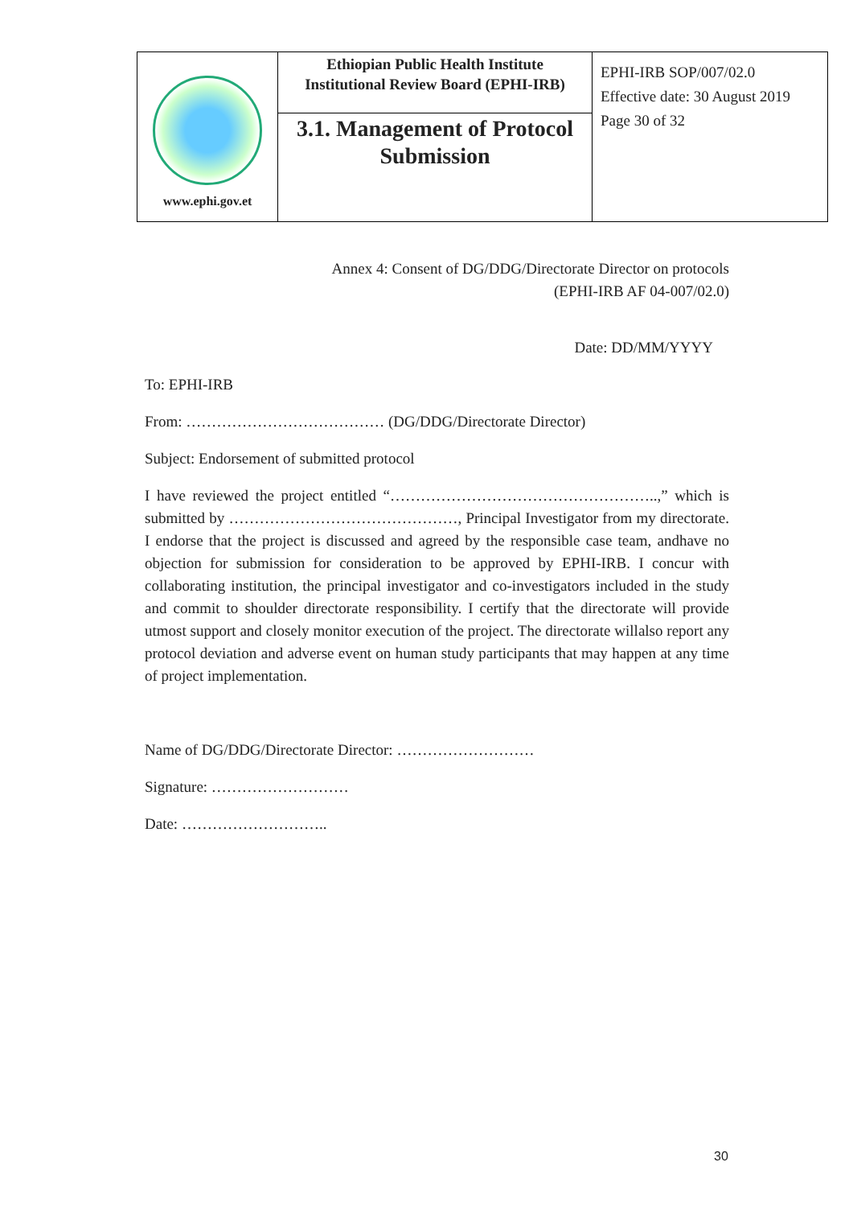| www.ephi.gov.et | Ethiopian Public Health Institute Institutional Review Board (EPHI-IRB) | EPHI-IRB SOP/007/02.0 Effective date: 30 August 2019 Page 30 of 32 |
| | 3.1. Management of Protocol Submission | |
Annex 4: Consent of DG/DDG/Directorate Director on protocols
(EPHI-IRB AF 04-007/02.0)
Date: DD/MM/YYYY
To: EPHI-IRB
From: ………………………………… (DG/DDG/Directorate Director)
Subject: Endorsement of submitted protocol
I have reviewed the project entitled “……………………………………………..,” which is submitted by ………………………………………, Principal Investigator from my directorate. I endorse that the project is discussed and agreed by the responsible case team, andhave no objection for submission for consideration to be approved by EPHI-IRB. I concur with collaborating institution, the principal investigator and co-investigators included in the study and commit to shoulder directorate responsibility. I certify that the directorate will provide utmost support and closely monitor execution of the project. The directorate willalso report any protocol deviation and adverse event on human study participants that may happen at any time of project implementation.
Name of DG/DDG/Directorate Director: ………………………
Signature: ………………………
Date: ………………………..
30